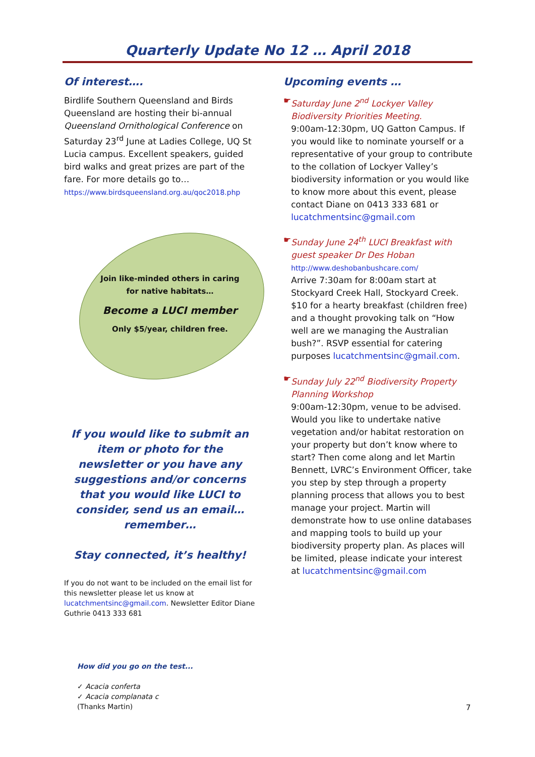Quarterly Update No 12 … April 2018
Of interest….
Birdlife Southern Queensland and Birds Queensland are hosting their bi-annual Queensland Ornithological Conference on Saturday 23<sup>rd</sup> June at Ladies College, UQ St Lucia campus. Excellent speakers, guided bird walks and great prizes are part of the fare. For more details go to… https://www.birdsqueensland.org.au/qoc2018.php
Join like-minded others in caring for native habitats…
Become a LUCI member
Only $5/year, children free.
If you would like to submit an item or photo for the newsletter or you have any suggestions and/or concerns that you would like LUCI to consider, send us an email…remember…
Stay connected, it’s healthy!
If you do not want to be included on the email list for this newsletter please let us know at lucatchmentsinc@gmail.com. Newsletter Editor Diane Guthrie 0413 333 681
How did you go on the test...
✓ Acacia conferta
✓ Acacia complanata c
(Thanks Martin)
Upcoming events …
☛ Saturday June 2<sup>nd</sup> Lockyer Valley Biodiversity Priorities Meeting.
9:00am-12:30pm, UQ Gatton Campus. If you would like to nominate yourself or a representative of your group to contribute to the collation of Lockyer Valley’s biodiversity information or you would like to know more about this event, please contact Diane on 0413 333 681 or lucatchmentsinc@gmail.com
☛ Sunday June 24<sup>th</sup> LUCI Breakfast with guest speaker Dr Des Hoban
http://www.deshobanbushcare.com/
Arrive 7:30am for 8:00am start at Stockyard Creek Hall, Stockyard Creek. $10 for a hearty breakfast (children free) and a thought provoking talk on “How well are we managing the Australian bush?”. RSVP essential for catering purposes lucatchmentsinc@gmail.com.
☛ Sunday July 22<sup>nd</sup> Biodiversity Property Planning Workshop
9:00am-12:30pm, venue to be advised. Would you like to undertake native vegetation and/or habitat restoration on your property but don’t know where to start? Then come along and let Martin Bennett, LVRC’s Environment Officer, take you step by step through a property planning process that allows you to best manage your project. Martin will demonstrate how to use online databases and mapping tools to build up your biodiversity property plan. As places will be limited, please indicate your interest at lucatchmentsinc@gmail.com
7